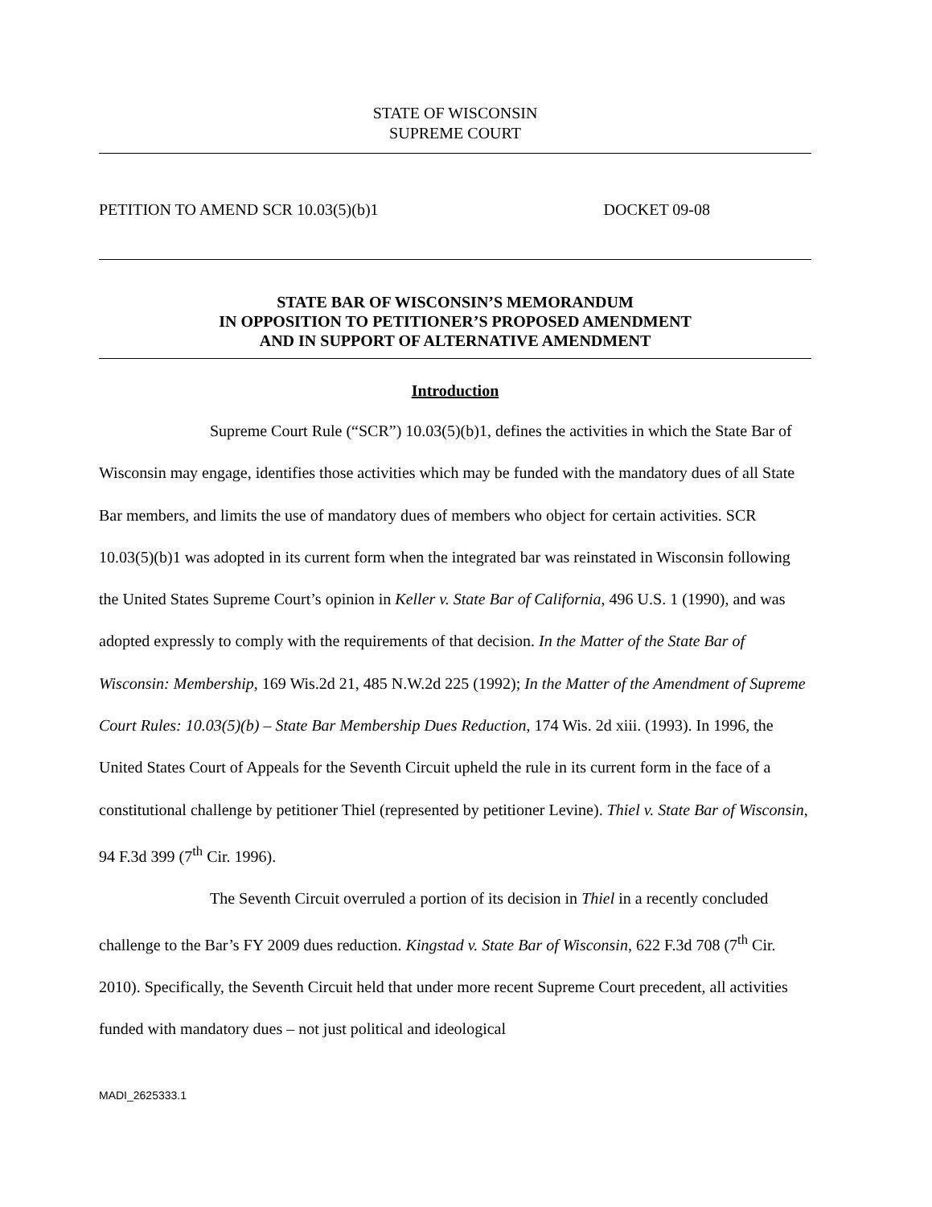STATE OF WISCONSIN
SUPREME COURT
PETITION TO AMEND SCR 10.03(5)(b)1 DOCKET 09-08
STATE BAR OF WISCONSIN’S MEMORANDUM
IN OPPOSITION TO PETITIONER’S PROPOSED AMENDMENT
AND IN SUPPORT OF ALTERNATIVE AMENDMENT
Introduction
Supreme Court Rule (“SCR”) 10.03(5)(b)1, defines the activities in which the State Bar of Wisconsin may engage, identifies those activities which may be funded with the mandatory dues of all State Bar members, and limits the use of mandatory dues of members who object for certain activities. SCR 10.03(5)(b)1 was adopted in its current form when the integrated bar was reinstated in Wisconsin following the United States Supreme Court’s opinion in Keller v. State Bar of California, 496 U.S. 1 (1990), and was adopted expressly to comply with the requirements of that decision. In the Matter of the State Bar of Wisconsin: Membership, 169 Wis.2d 21, 485 N.W.2d 225 (1992); In the Matter of the Amendment of Supreme Court Rules: 10.03(5)(b) – State Bar Membership Dues Reduction, 174 Wis. 2d xiii. (1993). In 1996, the United States Court of Appeals for the Seventh Circuit upheld the rule in its current form in the face of a constitutional challenge by petitioner Thiel (represented by petitioner Levine). Thiel v. State Bar of Wisconsin, 94 F.3d 399 (7<sup>th</sup> Cir. 1996).
The Seventh Circuit overruled a portion of its decision in Thiel in a recently concluded challenge to the Bar’s FY 2009 dues reduction. Kingstad v. State Bar of Wisconsin, 622 F.3d 708 (7<sup>th</sup> Cir. 2010). Specifically, the Seventh Circuit held that under more recent Supreme Court precedent, all activities funded with mandatory dues – not just political and ideological
MADI_2625333.1